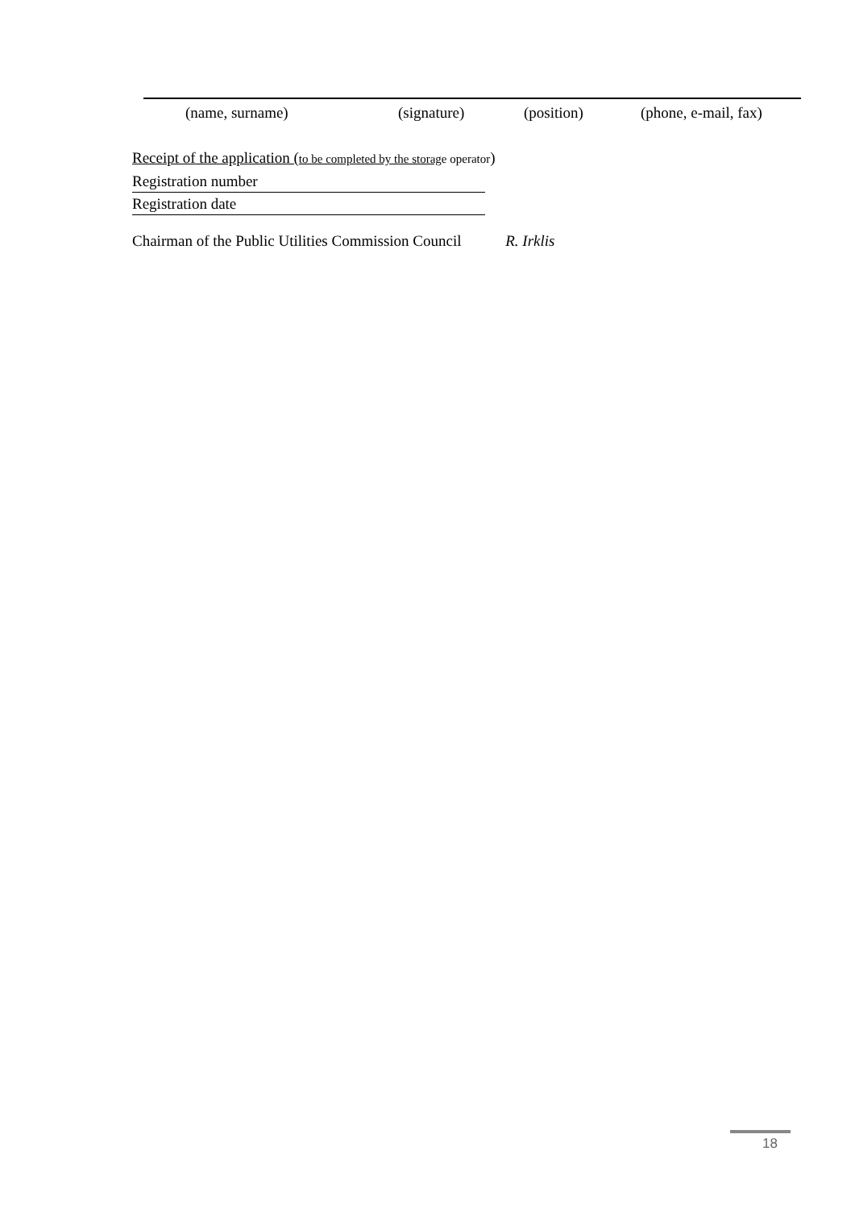(name, surname) (signature) (position) (phone, e-mail, fax)
Receipt of the application (to be completed by the storag e operator)
Registration number
Registration date
Chairman of the Public Utilities Commission Council R. Irklis
18